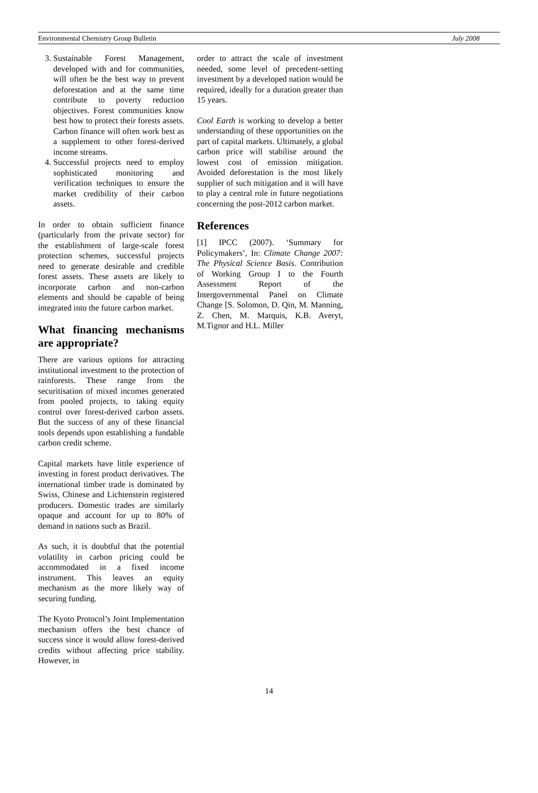Environmental Chemistry Group Bulletin July 2008
3. Sustainable Forest Management, developed with and for communities, will often be the best way to prevent deforestation and at the same time contribute to poverty reduction objectives. Forest communities know best how to protect their forests assets. Carbon finance will often work best as a supplement to other forest-derived income streams.
4. Successful projects need to employ sophisticated monitoring and verification techniques to ensure the market credibility of their carbon assets.
In order to obtain sufficient finance (particularly from the private sector) for the establishment of large-scale forest protection schemes, successful projects need to generate desirable and credible forest assets. These assets are likely to incorporate carbon and non-carbon elements and should be capable of being integrated into the future carbon market.
What financing mechanisms are appropriate?
There are various options for attracting institutional investment to the protection of rainforests. These range from the securitisation of mixed incomes generated from pooled projects, to taking equity control over forest-derived carbon assets. But the success of any of these financial tools depends upon establishing a fundable carbon credit scheme.
Capital markets have little experience of investing in forest product derivatives. The international timber trade is dominated by Swiss, Chinese and Lichtenstein registered producers. Domestic trades are similarly opaque and account for up to 80% of demand in nations such as Brazil.
As such, it is doubtful that the potential volatility in carbon pricing could be accommodated in a fixed income instrument. This leaves an equity mechanism as the more likely way of securing funding.
The Kyoto Protocol’s Joint Implementation mechanism offers the best chance of success since it would allow forest-derived credits without affecting price stability. However, in
order to attract the scale of investment needed, some level of precedent-setting investment by a developed nation would be required, ideally for a duration greater than 15 years.
Cool Earth is working to develop a better understanding of these opportunities on the part of capital markets. Ultimately, a global carbon price will stabilise around the lowest cost of emission mitigation. Avoided deforestation is the most likely supplier of such mitigation and it will have to play a central role in future negotiations concerning the post-2012 carbon market.
References
[1] IPCC (2007). ‘Summary for Policymakers’, In: Climate Change 2007: The Physical Science Basis. Contribution of Working Group I to the Fourth Assessment Report of the Intergovernmental Panel on Climate Change [S. Solomon, D. Qin, M. Manning, Z. Chen, M. Marquis, K.B. Averyt, M.Tignor and H.L. Miller
14